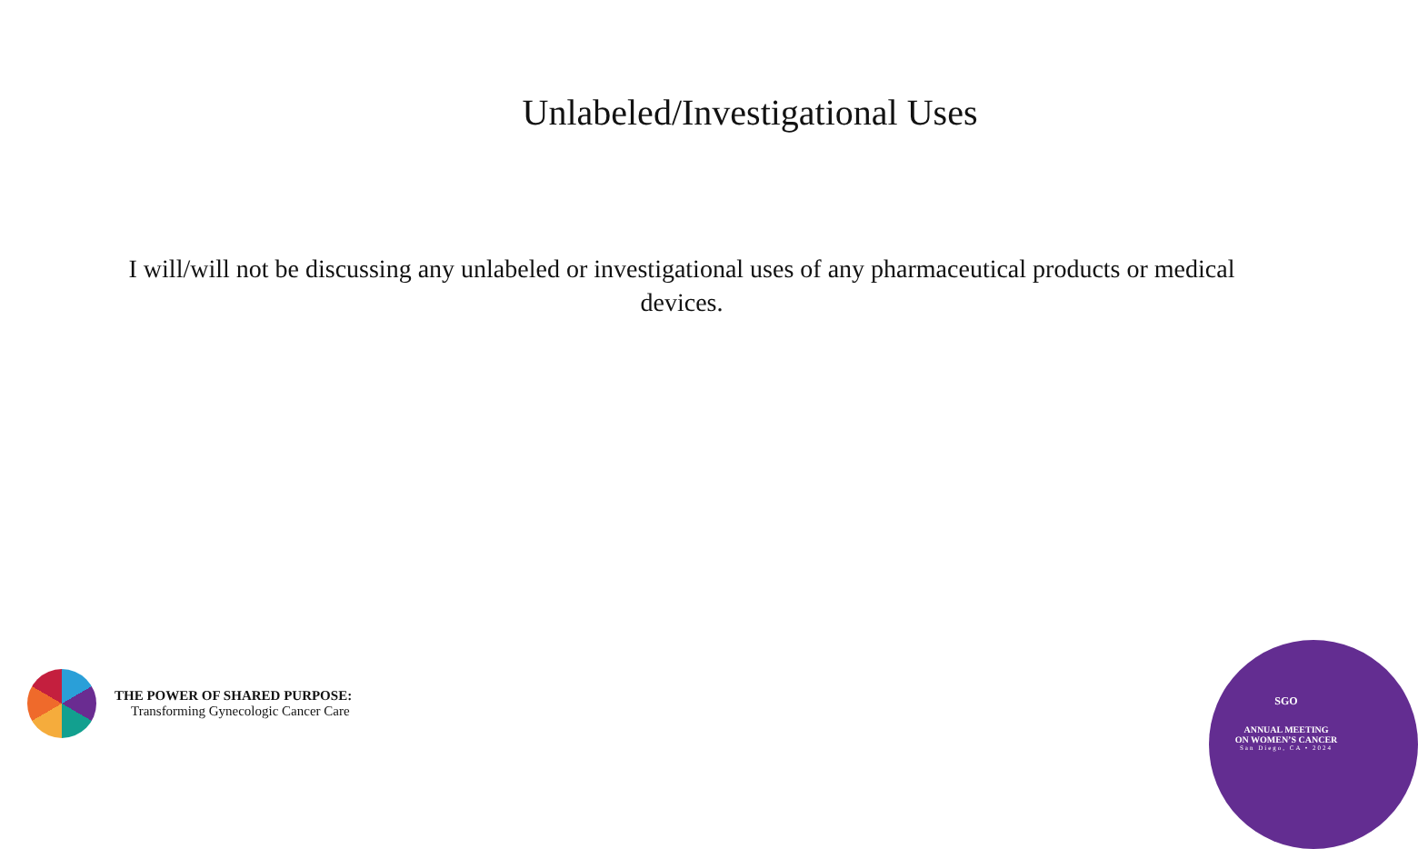Unlabeled/Investigational Uses
I will/will not be discussing any unlabeled or investigational uses of any pharmaceutical products or medical devices.
THE POWER OF SHARED PURPOSE:
Transforming Gynecologic Cancer Care
SGO
ANNUAL MEETING
ON WOMEN’S CANCER
San Diego, CA • 2024